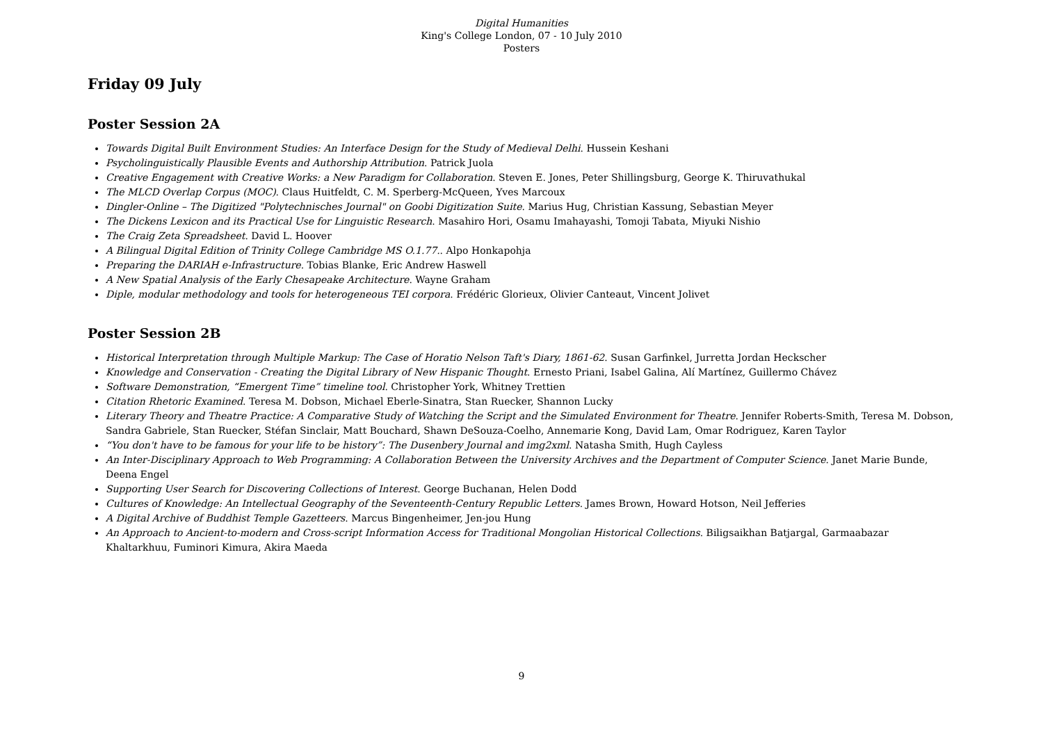Digital Humanities
King's College London, 07 - 10 July 2010
Posters
Friday 09 July
Poster Session 2A
Towards Digital Built Environment Studies: An Interface Design for the Study of Medieval Delhi. Hussein Keshani
Psycholinguistically Plausible Events and Authorship Attribution. Patrick Juola
Creative Engagement with Creative Works: a New Paradigm for Collaboration. Steven E. Jones, Peter Shillingsburg, George K. Thiruvathukal
The MLCD Overlap Corpus (MOC). Claus Huitfeldt, C. M. Sperberg-McQueen, Yves Marcoux
Dingler-Online – The Digitized "Polytechnisches Journal" on Goobi Digitization Suite. Marius Hug, Christian Kassung, Sebastian Meyer
The Dickens Lexicon and its Practical Use for Linguistic Research. Masahiro Hori, Osamu Imahayashi, Tomoji Tabata, Miyuki Nishio
The Craig Zeta Spreadsheet. David L. Hoover
A Bilingual Digital Edition of Trinity College Cambridge MS O.1.77.. Alpo Honkapohja
Preparing the DARIAH e-Infrastructure. Tobias Blanke, Eric Andrew Haswell
A New Spatial Analysis of the Early Chesapeake Architecture. Wayne Graham
Diple, modular methodology and tools for heterogeneous TEI corpora. Frédéric Glorieux, Olivier Canteaut, Vincent Jolivet
Poster Session 2B
Historical Interpretation through Multiple Markup: The Case of Horatio Nelson Taft's Diary, 1861-62. Susan Garfinkel, Jurretta Jordan Heckscher
Knowledge and Conservation - Creating the Digital Library of New Hispanic Thought. Ernesto Priani, Isabel Galina, Alí Martínez, Guillermo Chávez
Software Demonstration, “Emergent Time” timeline tool. Christopher York, Whitney Trettien
Citation Rhetoric Examined. Teresa M. Dobson, Michael Eberle-Sinatra, Stan Ruecker, Shannon Lucky
Literary Theory and Theatre Practice: A Comparative Study of Watching the Script and the Simulated Environment for Theatre. Jennifer Roberts-Smith, Teresa M. Dobson, Sandra Gabriele, Stan Ruecker, Stéfan Sinclair, Matt Bouchard, Shawn DeSouza-Coelho, Annemarie Kong, David Lam, Omar Rodriguez, Karen Taylor
“You don't have to be famous for your life to be history”: The Dusenbery Journal and img2xml. Natasha Smith, Hugh Cayless
An Inter-Disciplinary Approach to Web Programming: A Collaboration Between the University Archives and the Department of Computer Science. Janet Marie Bunde, Deena Engel
Supporting User Search for Discovering Collections of Interest. George Buchanan, Helen Dodd
Cultures of Knowledge: An Intellectual Geography of the Seventeenth-Century Republic Letters. James Brown, Howard Hotson, Neil Jefferies
A Digital Archive of Buddhist Temple Gazetteers. Marcus Bingenheimer, Jen-jou Hung
An Approach to Ancient-to-modern and Cross-script Information Access for Traditional Mongolian Historical Collections. Biligsaikhan Batjargal, Garmaabazar Khaltarkhuu, Fuminori Kimura, Akira Maeda
9